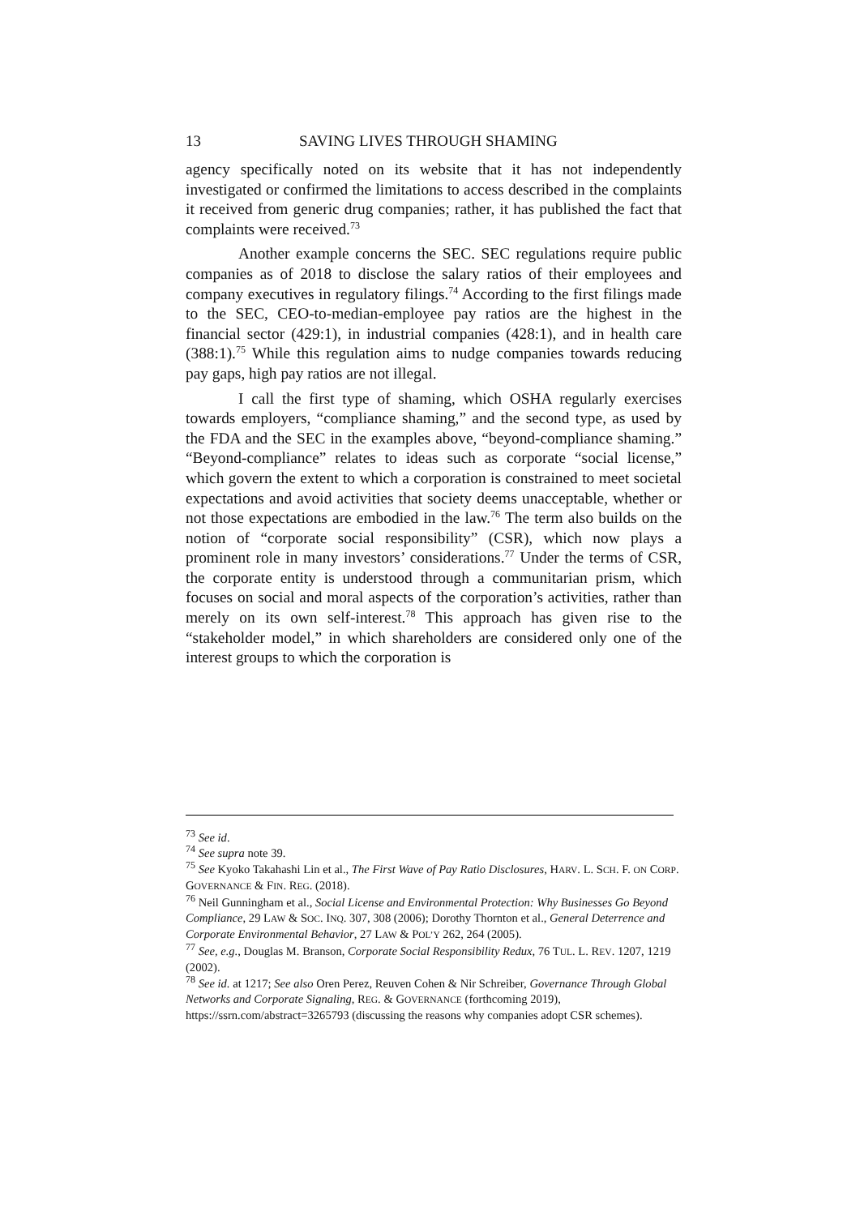13 SAVING LIVES THROUGH SHAMING
agency specifically noted on its website that it has not independently investigated or confirmed the limitations to access described in the complaints it received from generic drug companies; rather, it has published the fact that complaints were received.<sup>73</sup>
Another example concerns the SEC. SEC regulations require public companies as of 2018 to disclose the salary ratios of their employees and company executives in regulatory filings.<sup>74</sup> According to the first filings made to the SEC, CEO-to-median-employee pay ratios are the highest in the financial sector (429:1), in industrial companies (428:1), and in health care (388:1).<sup>75</sup> While this regulation aims to nudge companies towards reducing pay gaps, high pay ratios are not illegal.
I call the first type of shaming, which OSHA regularly exercises towards employers, “compliance shaming,” and the second type, as used by the FDA and the SEC in the examples above, “beyond-compliance shaming.” “Beyond-compliance” relates to ideas such as corporate “social license,” which govern the extent to which a corporation is constrained to meet societal expectations and avoid activities that society deems unacceptable, whether or not those expectations are embodied in the law.<sup>76</sup> The term also builds on the notion of “corporate social responsibility” (CSR), which now plays a prominent role in many investors’ considerations.<sup>77</sup> Under the terms of CSR, the corporate entity is understood through a communitarian prism, which focuses on social and moral aspects of the corporation’s activities, rather than merely on its own self-interest.<sup>78</sup> This approach has given rise to the “stakeholder model,” in which shareholders are considered only one of the interest groups to which the corporation is
<sup>73</sup> See id.
<sup>74</sup> See supra note 39.
<sup>75</sup> See Kyoko Takahashi Lin et al., The First Wave of Pay Ratio Disclosures, HARV. L. SCH. F. ON CORP. GOVERNANCE & FIN. REG. (2018).
<sup>76</sup> Neil Gunningham et al., Social License and Environmental Protection: Why Businesses Go Beyond Compliance, 29 LAW & SOC. INQ. 307, 308 (2006); Dorothy Thornton et al., General Deterrence and Corporate Environmental Behavior, 27 LAW & POL’Y 262, 264 (2005).
<sup>77</sup> See, e.g., Douglas M. Branson, Corporate Social Responsibility Redux, 76 TUL. L. REV. 1207, 1219 (2002).
<sup>78</sup> See id. at 1217; See also Oren Perez, Reuven Cohen & Nir Schreiber, Governance Through Global Networks and Corporate Signaling, REG. & GOVERNANCE (forthcoming 2019), https://ssrn.com/abstract=3265793 (discussing the reasons why companies adopt CSR schemes).